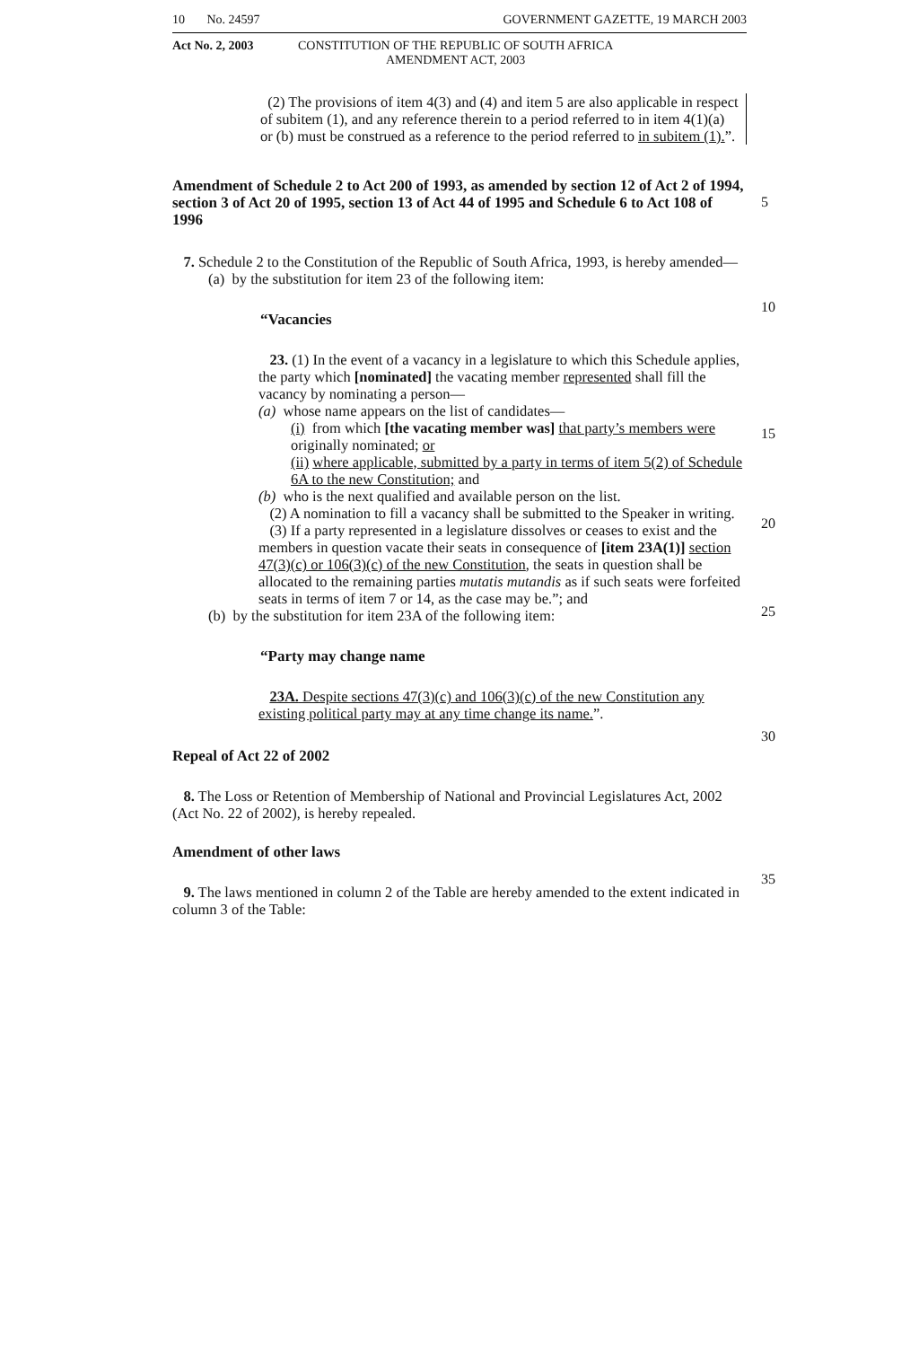10 No. 24597 GOVERNMENT GAZETTE, 19 MARCH 2003
Act No. 2, 2003 CONSTITUTION OF THE REPUBLIC OF SOUTH AFRICA
AMENDMENT ACT, 2003
(2) The provisions of item 4(3) and (4) and item 5 are also applicable in respect of subitem (1), and any reference therein to a period referred to in item 4(1)(a) or (b) must be construed as a reference to the period referred to in subitem (1).”.
Amendment of Schedule 2 to Act 200 of 1993, as amended by section 12 of Act 2 of 1994, section 3 of Act 20 of 1995, section 13 of Act 44 of 1995 and Schedule 6 to Act 108 of 1996
7. Schedule 2 to the Constitution of the Republic of South Africa, 1993, is hereby amended—
(a) by the substitution for item 23 of the following item:
“Vacancies
23. (1) In the event of a vacancy in a legislature to which this Schedule applies, the party which [nominated] the vacating member represented shall fill the vacancy by nominating a person—
(a) whose name appears on the list of candidates—
(i) from which [the vacating member was] that party’s members were originally nominated; or
(ii) where applicable, submitted by a party in terms of item 5(2) of Schedule 6A to the new Constitution; and
(b) who is the next qualified and available person on the list.
(2) A nomination to fill a vacancy shall be submitted to the Speaker in writing.
(3) If a party represented in a legislature dissolves or ceases to exist and the members in question vacate their seats in consequence of [item 23A(1)] section 47(3)(c) or 106(3)(c) of the new Constitution, the seats in question shall be allocated to the remaining parties mutatis mutandis as if such seats were forfeited seats in terms of item 7 or 14, as the case may be.”; and
(b) by the substitution for item 23A of the following item:
“Party may change name
23A. Despite sections 47(3)(c) and 106(3)(c) of the new Constitution any existing political party may at any time change its name.”.
Repeal of Act 22 of 2002
8. The Loss or Retention of Membership of National and Provincial Legislatures Act, 2002 (Act No. 22 of 2002), is hereby repealed.
Amendment of other laws
9. The laws mentioned in column 2 of the Table are hereby amended to the extent indicated in column 3 of the Table:
5
10
15
20
25
30
35